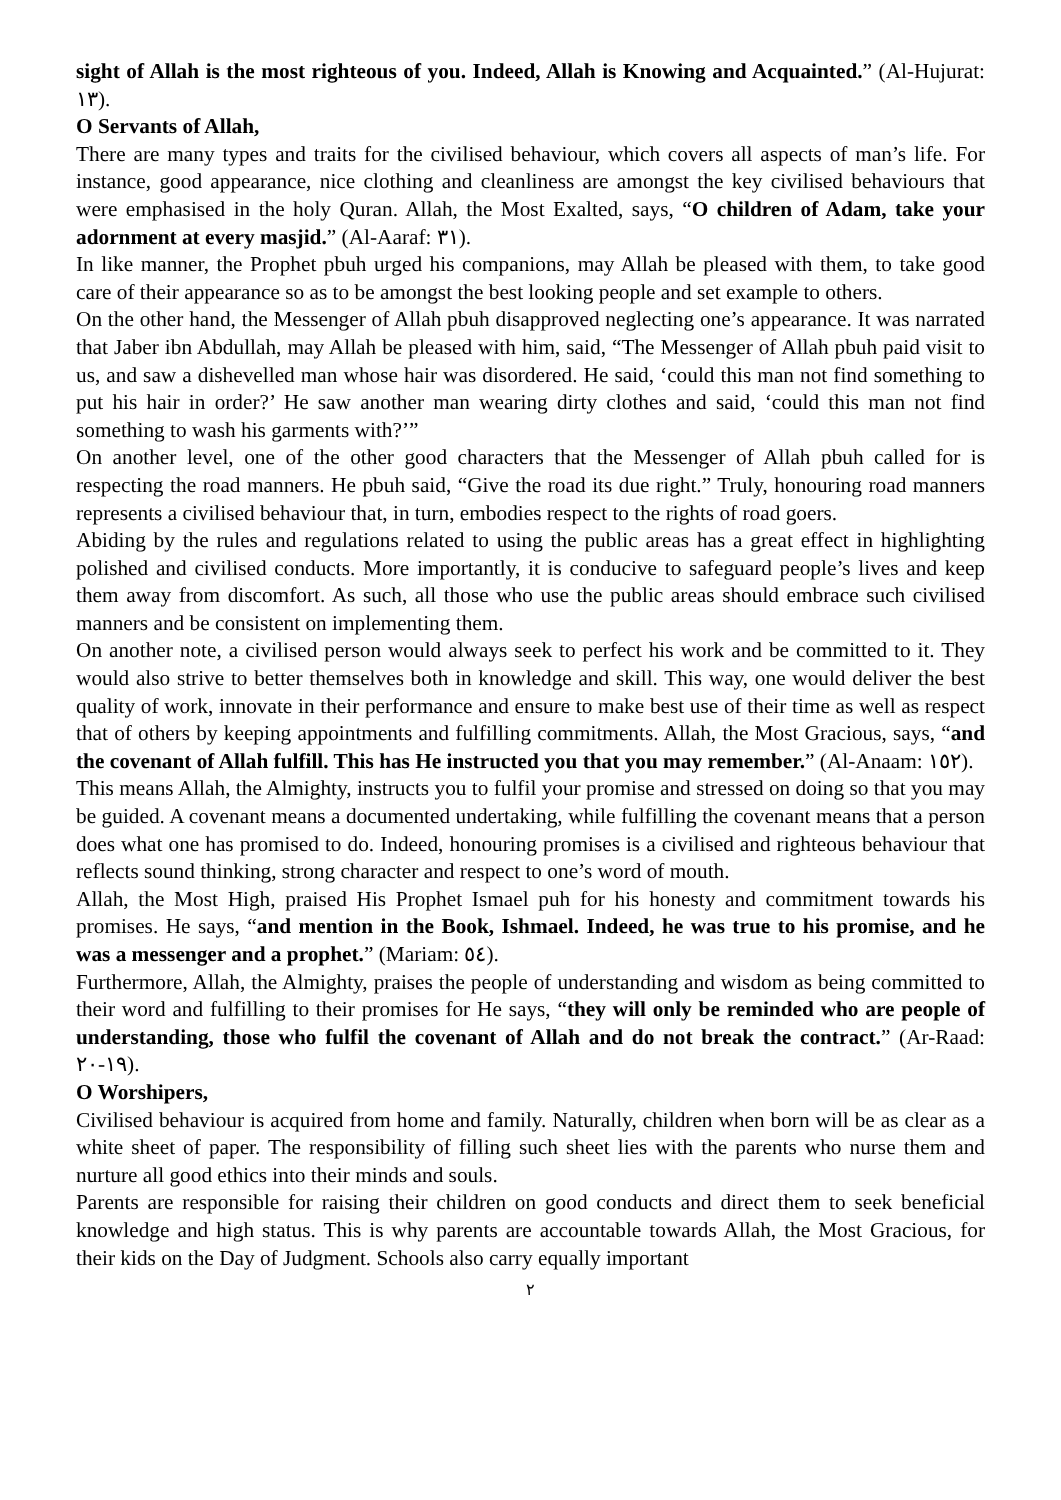sight of Allah is the most righteous of you. Indeed, Allah is Knowing and Acquainted.” (Al-Hujurat: ١٣).
O Servants of Allah,
There are many types and traits for the civilised behaviour, which covers all aspects of man’s life. For instance, good appearance, nice clothing and cleanliness are amongst the key civilised behaviours that were emphasised in the holy Quran. Allah, the Most Exalted, says, “O children of Adam, take your adornment at every masjid.” (Al-Aaraf: ٣١).
In like manner, the Prophet pbuh urged his companions, may Allah be pleased with them, to take good care of their appearance so as to be amongst the best looking people and set example to others.
On the other hand, the Messenger of Allah pbuh disapproved neglecting one’s appearance. It was narrated that Jaber ibn Abdullah, may Allah be pleased with him, said, “The Messenger of Allah pbuh paid visit to us, and saw a dishevelled man whose hair was disordered. He said, ‘could this man not find something to put his hair in order?’ He saw another man wearing dirty clothes and said, ‘could this man not find something to wash his garments with?’”
On another level, one of the other good characters that the Messenger of Allah pbuh called for is respecting the road manners. He pbuh said, “Give the road its due right.” Truly, honouring road manners represents a civilised behaviour that, in turn, embodies respect to the rights of road goers.
Abiding by the rules and regulations related to using the public areas has a great effect in highlighting polished and civilised conducts. More importantly, it is conducive to safeguard people’s lives and keep them away from discomfort. As such, all those who use the public areas should embrace such civilised manners and be consistent on implementing them.
On another note, a civilised person would always seek to perfect his work and be committed to it. They would also strive to better themselves both in knowledge and skill. This way, one would deliver the best quality of work, innovate in their performance and ensure to make best use of their time as well as respect that of others by keeping appointments and fulfilling commitments. Allah, the Most Gracious, says, “and the covenant of Allah fulfill. This has He instructed you that you may remember.” (Al-Anaam: ١٥٢).
This means Allah, the Almighty, instructs you to fulfil your promise and stressed on doing so that you may be guided. A covenant means a documented undertaking, while fulfilling the covenant means that a person does what one has promised to do. Indeed, honouring promises is a civilised and righteous behaviour that reflects sound thinking, strong character and respect to one’s word of mouth.
Allah, the Most High, praised His Prophet Ismael puh for his honesty and commitment towards his promises. He says, “and mention in the Book, Ishmael. Indeed, he was true to his promise, and he was a messenger and a prophet.” (Mariam: ٥٤).
Furthermore, Allah, the Almighty, praises the people of understanding and wisdom as being committed to their word and fulfilling to their promises for He says, “they will only be reminded who are people of understanding, those who fulfil the covenant of Allah and do not break the contract.” (Ar-Raad: ١٩-٢٠).
O Worshipers,
Civilised behaviour is acquired from home and family. Naturally, children when born will be as clear as a white sheet of paper. The responsibility of filling such sheet lies with the parents who nurse them and nurture all good ethics into their minds and souls.
Parents are responsible for raising their children on good conducts and direct them to seek beneficial knowledge and high status. This is why parents are accountable towards Allah, the Most Gracious, for their kids on the Day of Judgment. Schools also carry equally important
٢